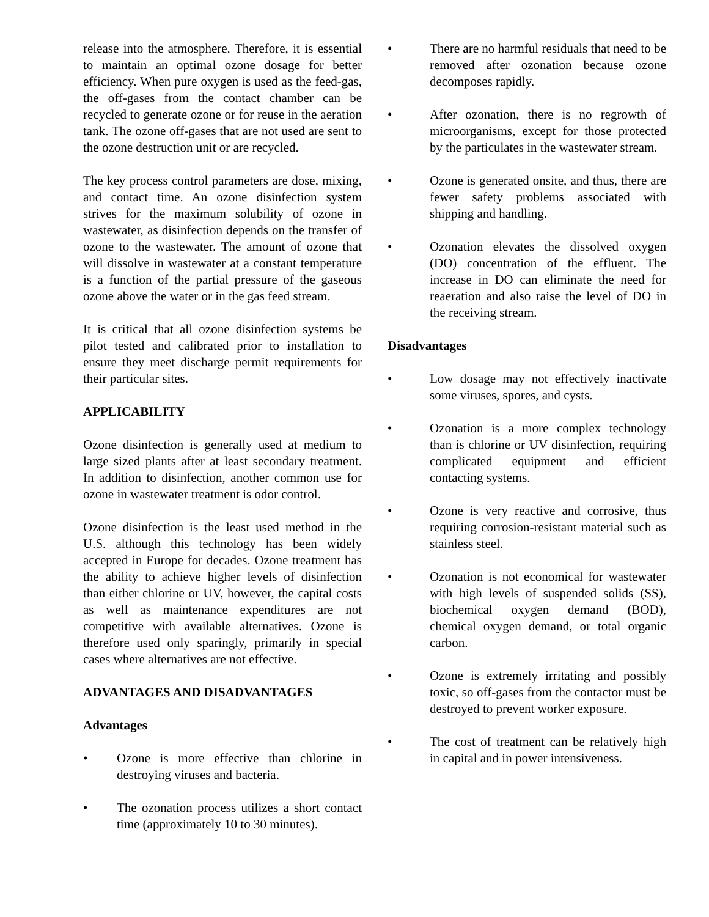release into the atmosphere. Therefore, it is essential to maintain an optimal ozone dosage for better efficiency. When pure oxygen is used as the feed-gas, the off-gases from the contact chamber can be recycled to generate ozone or for reuse in the aeration tank. The ozone off-gases that are not used are sent to the ozone destruction unit or are recycled.
The key process control parameters are dose, mixing, and contact time. An ozone disinfection system strives for the maximum solubility of ozone in wastewater, as disinfection depends on the transfer of ozone to the wastewater. The amount of ozone that will dissolve in wastewater at a constant temperature is a function of the partial pressure of the gaseous ozone above the water or in the gas feed stream.
It is critical that all ozone disinfection systems be pilot tested and calibrated prior to installation to ensure they meet discharge permit requirements for their particular sites.
APPLICABILITY
Ozone disinfection is generally used at medium to large sized plants after at least secondary treatment. In addition to disinfection, another common use for ozone in wastewater treatment is odor control.
Ozone disinfection is the least used method in the U.S. although this technology has been widely accepted in Europe for decades. Ozone treatment has the ability to achieve higher levels of disinfection than either chlorine or UV, however, the capital costs as well as maintenance expenditures are not competitive with available alternatives. Ozone is therefore used only sparingly, primarily in special cases where alternatives are not effective.
ADVANTAGES AND DISADVANTAGES
Advantages
• Ozone is more effective than chlorine in destroying viruses and bacteria.
• The ozonation process utilizes a short contact time (approximately 10 to 30 minutes).
• There are no harmful residuals that need to be removed after ozonation because ozone decomposes rapidly.
• After ozonation, there is no regrowth of microorganisms, except for those protected by the particulates in the wastewater stream.
• Ozone is generated onsite, and thus, there are fewer safety problems associated with shipping and handling.
• Ozonation elevates the dissolved oxygen (DO) concentration of the effluent. The increase in DO can eliminate the need for reaeration and also raise the level of DO in the receiving stream.
Disadvantages
• Low dosage may not effectively inactivate some viruses, spores, and cysts.
• Ozonation is a more complex technology than is chlorine or UV disinfection, requiring complicated equipment and efficient contacting systems.
• Ozone is very reactive and corrosive, thus requiring corrosion-resistant material such as stainless steel.
• Ozonation is not economical for wastewater with high levels of suspended solids (SS), biochemical oxygen demand (BOD), chemical oxygen demand, or total organic carbon.
• Ozone is extremely irritating and possibly toxic, so off-gases from the contactor must be destroyed to prevent worker exposure.
• The cost of treatment can be relatively high in capital and in power intensiveness.